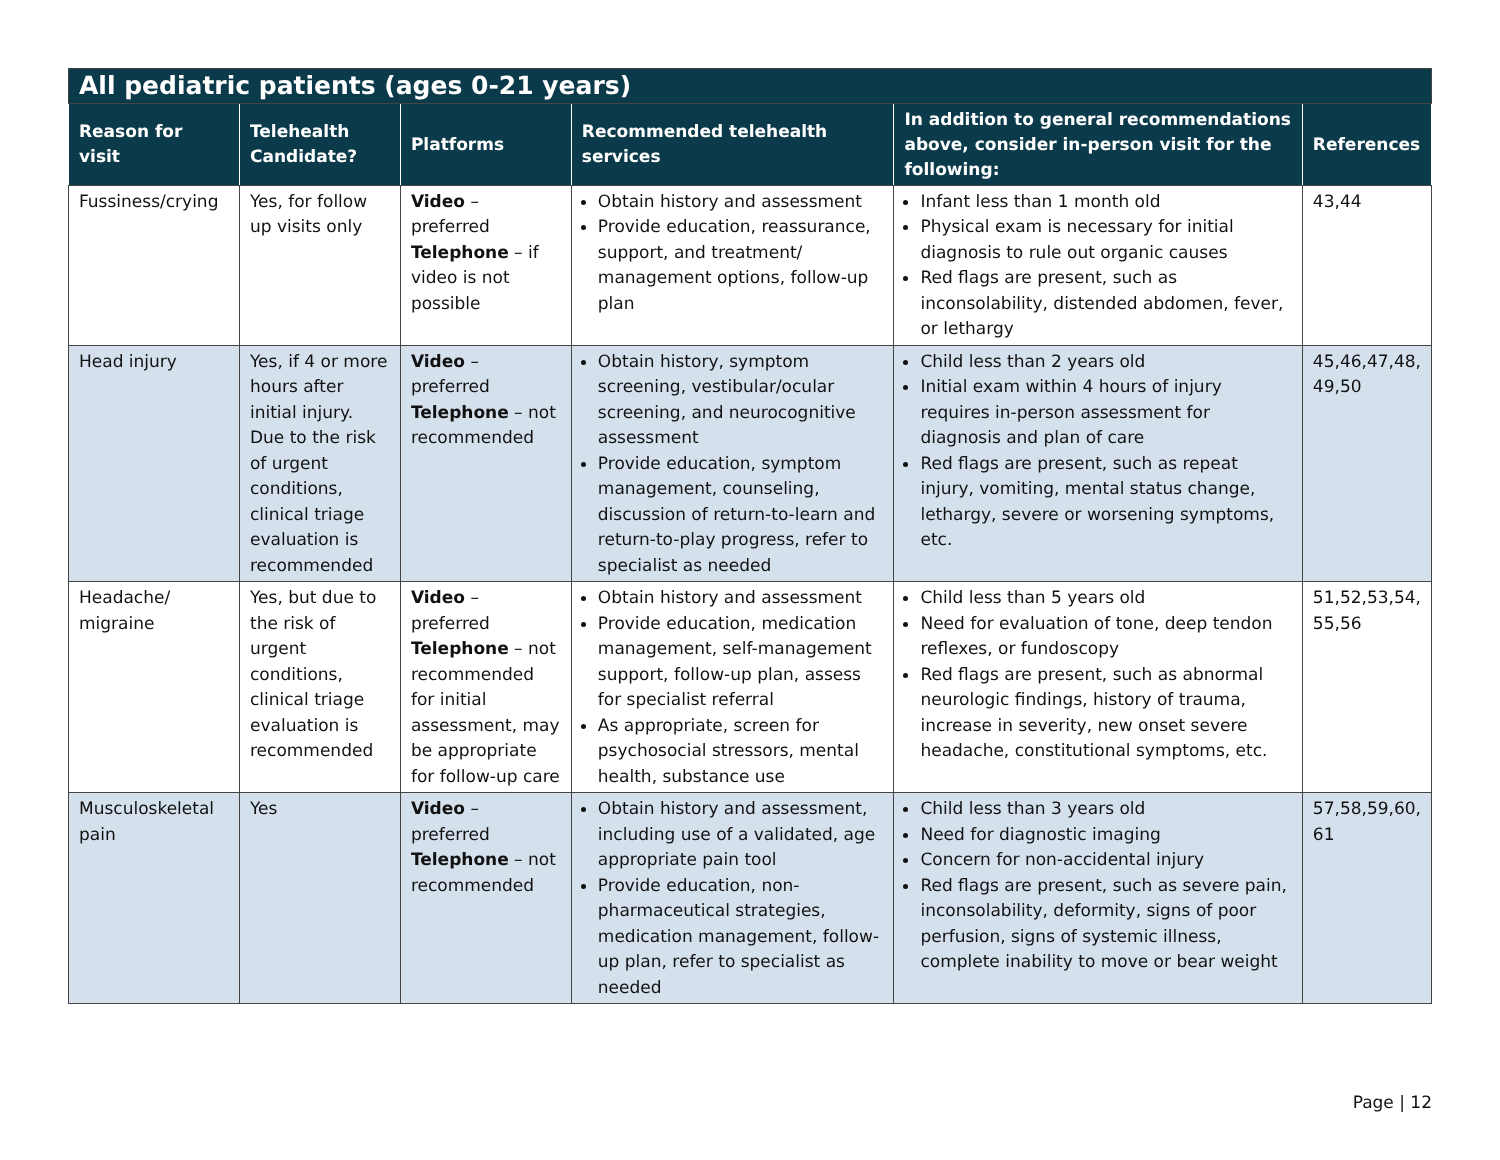| All pediatric patients (ages 0-21 years) | | | | | |
| Reason for visit | Telehealth Candidate? | Platforms | Recommended telehealth services | In addition to general recommendations above, consider in-person visit for the following: | References |
| Fussiness/crying | Yes, for follow up visits only | Video – preferred Telephone – if video is not possible | Obtain history and assessment Provide education, reassurance, support, and treatment/ management options, follow-up plan | Infant less than 1 month old Physical exam is necessary for initial diagnosis to rule out organic causes Red flags are present, such as inconsolability, distended abdomen, fever, or lethargy | 43,44 |
| Head injury | Yes, if 4 or more hours after initial injury. Due to the risk of urgent conditions, clinical triage evaluation is recommended | Video – preferred Telephone – not recommended | Obtain history, symptom screening, vestibular/ocular screening, and neurocognitive assessment Provide education, symptom management, counseling, discussion of return-to-learn and return-to-play progress, refer to specialist as needed | Child less than 2 years old Initial exam within 4 hours of injury requires in-person assessment for diagnosis and plan of care Red flags are present, such as repeat injury, vomiting, mental status change, lethargy, severe or worsening symptoms, etc. | 45,46,47,48, 49,50 |
| Headache/ migraine | Yes, but due to the risk of urgent conditions, clinical triage evaluation is recommended | Video – preferred Telephone – not recommended for initial assessment, may be appropriate for follow-up care | Obtain history and assessment Provide education, medication management, self-management support, follow-up plan, assess for specialist referral As appropriate, screen for psychosocial stressors, mental health, substance use | Child less than 5 years old Need for evaluation of tone, deep tendon reflexes, or fundoscopy Red flags are present, such as abnormal neurologic findings, history of trauma, increase in severity, new onset severe headache, constitutional symptoms, etc. | 51,52,53,54, 55,56 |
| Musculoskeletal pain | Yes | Video – preferred Telephone – not recommended | Obtain history and assessment, including use of a validated, age appropriate pain tool Provide education, non-pharmaceutical strategies, medication management, follow-up plan, refer to specialist as needed | Child less than 3 years old Need for diagnostic imaging Concern for non-accidental injury Red flags are present, such as severe pain, inconsolability, deformity, signs of poor perfusion, signs of systemic illness, complete inability to move or bear weight | 57,58,59,60, 61 |
Page | 12